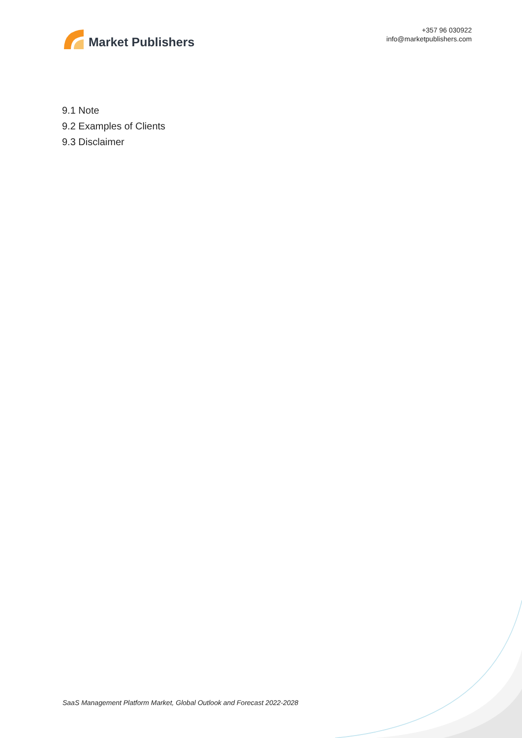Market Publishers
+357 96 030922
info@marketpublishers.com
9.1 Note
9.2 Examples of Clients
9.3 Disclaimer
SaaS Management Platform Market, Global Outlook and Forecast 2022-2028